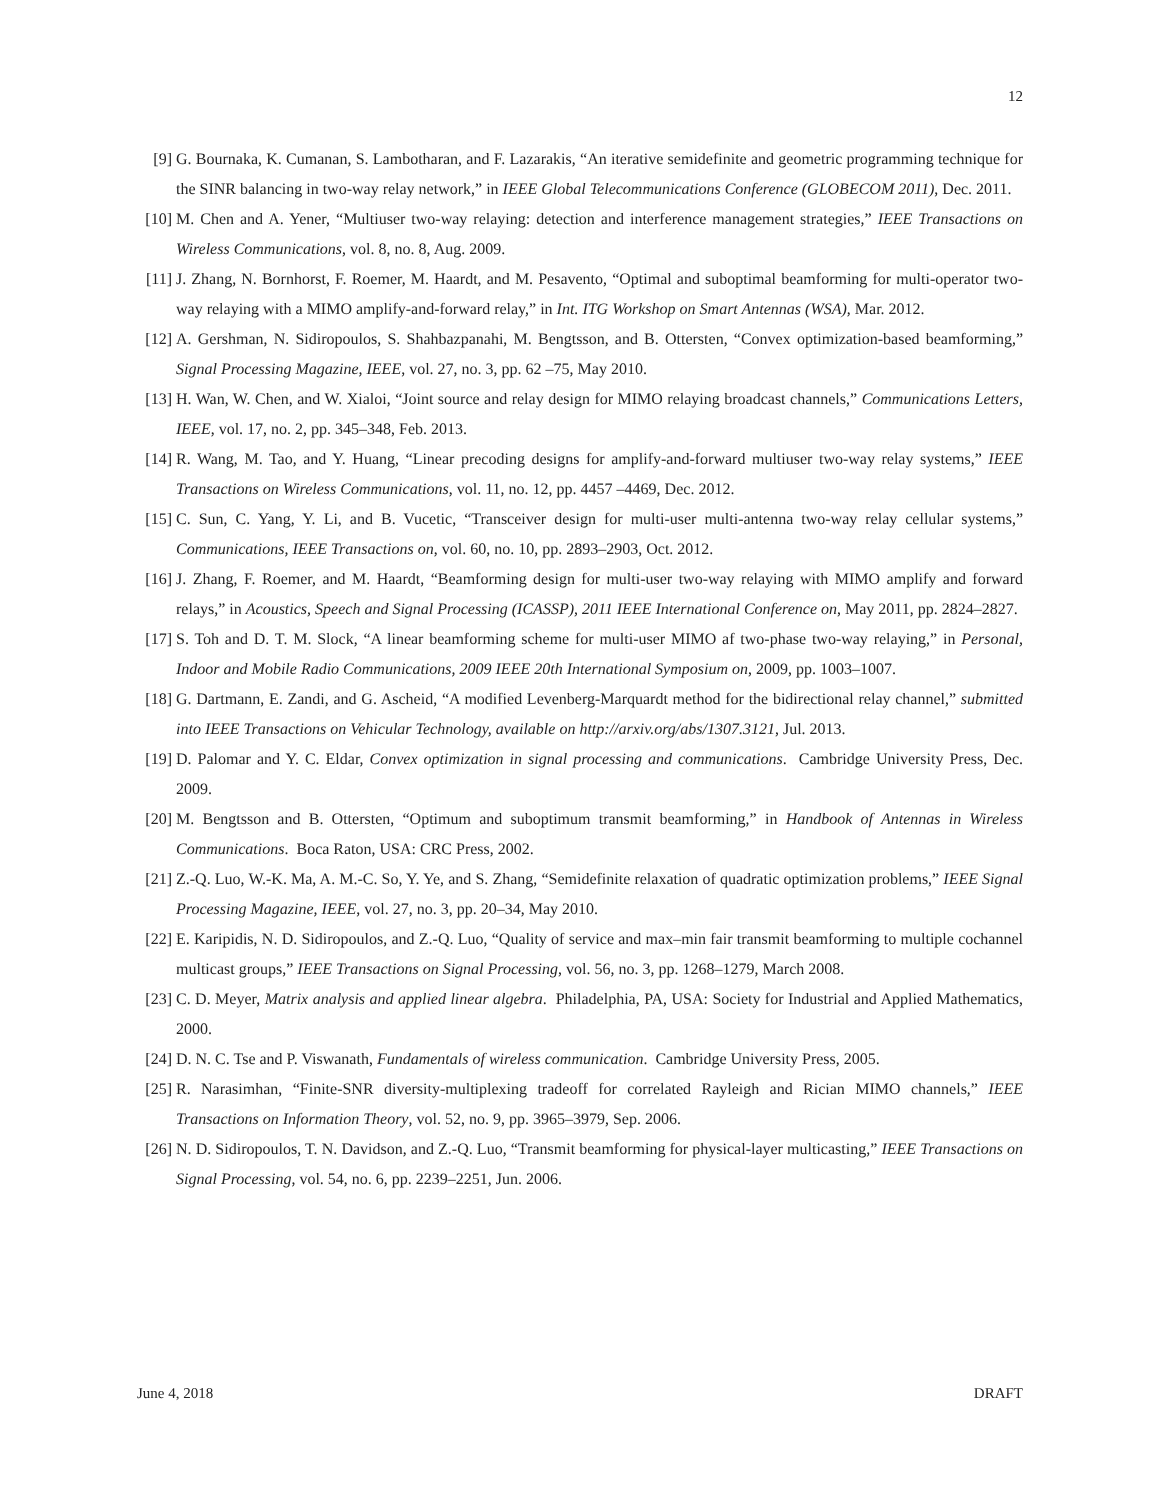12
[9] G. Bournaka, K. Cumanan, S. Lambotharan, and F. Lazarakis, “An iterative semidefinite and geometric programming technique for the SINR balancing in two-way relay network,” in IEEE Global Telecommunications Conference (GLOBECOM 2011), Dec. 2011.
[10] M. Chen and A. Yener, “Multiuser two-way relaying: detection and interference management strategies,” IEEE Transactions on Wireless Communications, vol. 8, no. 8, Aug. 2009.
[11] J. Zhang, N. Bornhorst, F. Roemer, M. Haardt, and M. Pesavento, “Optimal and suboptimal beamforming for multi-operator two-way relaying with a MIMO amplify-and-forward relay,” in Int. ITG Workshop on Smart Antennas (WSA), Mar. 2012.
[12] A. Gershman, N. Sidiropoulos, S. Shahbazpanahi, M. Bengtsson, and B. Ottersten, “Convex optimization-based beamforming,” Signal Processing Magazine, IEEE, vol. 27, no. 3, pp. 62 –75, May 2010.
[13] H. Wan, W. Chen, and W. Xialoi, “Joint source and relay design for MIMO relaying broadcast channels,” Communications Letters, IEEE, vol. 17, no. 2, pp. 345–348, Feb. 2013.
[14] R. Wang, M. Tao, and Y. Huang, “Linear precoding designs for amplify-and-forward multiuser two-way relay systems,” IEEE Transactions on Wireless Communications, vol. 11, no. 12, pp. 4457 –4469, Dec. 2012.
[15] C. Sun, C. Yang, Y. Li, and B. Vucetic, “Transceiver design for multi-user multi-antenna two-way relay cellular systems,” Communications, IEEE Transactions on, vol. 60, no. 10, pp. 2893–2903, Oct. 2012.
[16] J. Zhang, F. Roemer, and M. Haardt, “Beamforming design for multi-user two-way relaying with MIMO amplify and forward relays,” in Acoustics, Speech and Signal Processing (ICASSP), 2011 IEEE International Conference on, May 2011, pp. 2824–2827.
[17] S. Toh and D. T. M. Slock, “A linear beamforming scheme for multi-user MIMO af two-phase two-way relaying,” in Personal, Indoor and Mobile Radio Communications, 2009 IEEE 20th International Symposium on, 2009, pp. 1003–1007.
[18] G. Dartmann, E. Zandi, and G. Ascheid, “A modified Levenberg-Marquardt method for the bidirectional relay channel,” submitted into IEEE Transactions on Vehicular Technology, available on http://arxiv.org/abs/1307.3121, Jul. 2013.
[19] D. Palomar and Y. C. Eldar, Convex optimization in signal processing and communications. Cambridge University Press, Dec. 2009.
[20] M. Bengtsson and B. Ottersten, “Optimum and suboptimum transmit beamforming,” in Handbook of Antennas in Wireless Communications. Boca Raton, USA: CRC Press, 2002.
[21] Z.-Q. Luo, W.-K. Ma, A. M.-C. So, Y. Ye, and S. Zhang, “Semidefinite relaxation of quadratic optimization problems,” IEEE Signal Processing Magazine, IEEE, vol. 27, no. 3, pp. 20–34, May 2010.
[22] E. Karipidis, N. D. Sidiropoulos, and Z.-Q. Luo, “Quality of service and max–min fair transmit beamforming to multiple cochannel multicast groups,” IEEE Transactions on Signal Processing, vol. 56, no. 3, pp. 1268–1279, March 2008.
[23] C. D. Meyer, Matrix analysis and applied linear algebra. Philadelphia, PA, USA: Society for Industrial and Applied Mathematics, 2000.
[24] D. N. C. Tse and P. Viswanath, Fundamentals of wireless communication. Cambridge University Press, 2005.
[25] R. Narasimhan, “Finite-SNR diversity-multiplexing tradeoff for correlated Rayleigh and Rician MIMO channels,” IEEE Transactions on Information Theory, vol. 52, no. 9, pp. 3965–3979, Sep. 2006.
[26] N. D. Sidiropoulos, T. N. Davidson, and Z.-Q. Luo, “Transmit beamforming for physical-layer multicasting,” IEEE Transactions on Signal Processing, vol. 54, no. 6, pp. 2239–2251, Jun. 2006.
June 4, 2018 DRAFT